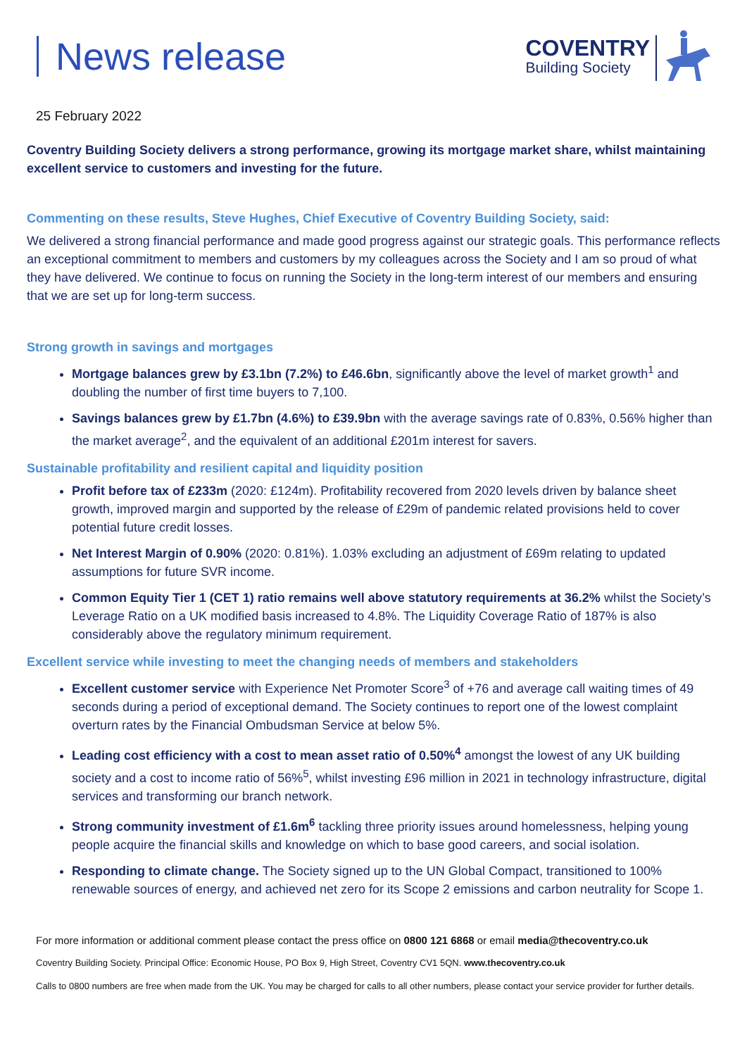News release
COVENTRY
Building Society
25 February 2022
Coventry Building Society delivers a strong performance, growing its mortgage market share, whilst maintaining excellent service to customers and investing for the future.
Commenting on these results, Steve Hughes, Chief Executive of Coventry Building Society, said:
We delivered a strong financial performance and made good progress against our strategic goals. This performance reflects an exceptional commitment to members and customers by my colleagues across the Society and I am so proud of what they have delivered. We continue to focus on running the Society in the long-term interest of our members and ensuring that we are set up for long-term success.
Strong growth in savings and mortgages
Mortgage balances grew by £3.1bn (7.2%) to £46.6bn, significantly above the level of market growth<sup>1</sup> and doubling the number of first time buyers to 7,100.
Savings balances grew by £1.7bn (4.6%) to £39.9bn with the average savings rate of 0.83%, 0.56% higher than the market average<sup>2</sup>, and the equivalent of an additional £201m interest for savers.
Sustainable profitability and resilient capital and liquidity position
Profit before tax of £233m (2020: £124m). Profitability recovered from 2020 levels driven by balance sheet growth, improved margin and supported by the release of £29m of pandemic related provisions held to cover potential future credit losses.
Net Interest Margin of 0.90% (2020: 0.81%). 1.03% excluding an adjustment of £69m relating to updated assumptions for future SVR income.
Common Equity Tier 1 (CET 1) ratio remains well above statutory requirements at 36.2% whilst the Society’s Leverage Ratio on a UK modified basis increased to 4.8%. The Liquidity Coverage Ratio of 187% is also considerably above the regulatory minimum requirement.
Excellent service while investing to meet the changing needs of members and stakeholders
Excellent customer service with Experience Net Promoter Score<sup>3</sup> of +76 and average call waiting times of 49 seconds during a period of exceptional demand. The Society continues to report one of the lowest complaint overturn rates by the Financial Ombudsman Service at below 5%.
Leading cost efficiency with a cost to mean asset ratio of 0.50%<sup>4</sup> amongst the lowest of any UK building society and a cost to income ratio of 56%<sup>5</sup>, whilst investing £96 million in 2021 in technology infrastructure, digital services and transforming our branch network.
Strong community investment of £1.6m<sup>6</sup> tackling three priority issues around homelessness, helping young people acquire the financial skills and knowledge on which to base good careers, and social isolation.
Responding to climate change. The Society signed up to the UN Global Compact, transitioned to 100% renewable sources of energy, and achieved net zero for its Scope 2 emissions and carbon neutrality for Scope 1.
For more information or additional comment please contact the press office on 0800 121 6868 or email media@thecoventry.co.uk
Coventry Building Society. Principal Office: Economic House, PO Box 9, High Street, Coventry CV1 5QN. www.thecoventry.co.uk
Calls to 0800 numbers are free when made from the UK. You may be charged for calls to all other numbers, please contact your service provider for further details.